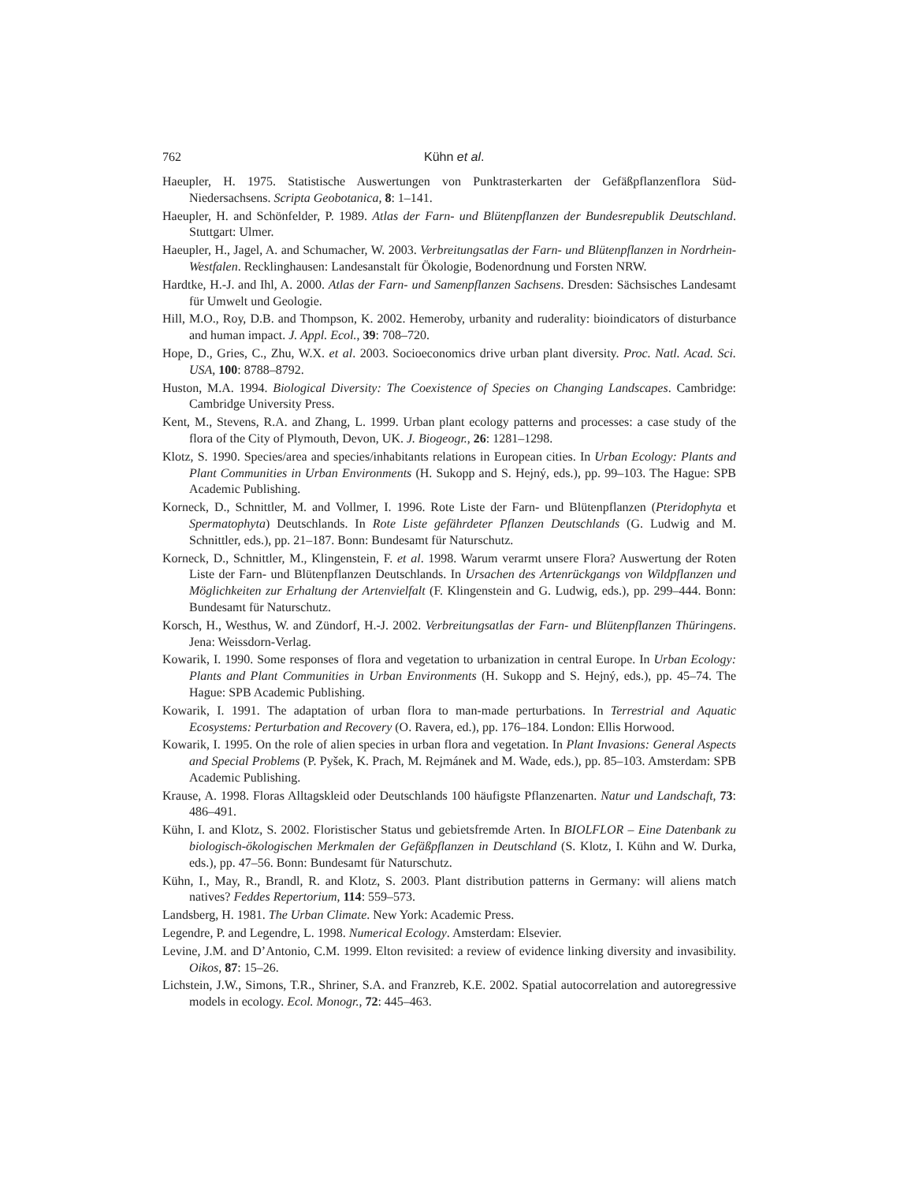762 Kühn et al.
Haeupler, H. 1975. Statistische Auswertungen von Punktrasterkarten der Gefäßpflanzenflora Süd-Niedersachsens. Scripta Geobotanica, 8: 1–141.
Haeupler, H. and Schönfelder, P. 1989. Atlas der Farn- und Blütenpflanzen der Bundesrepublik Deutschland. Stuttgart: Ulmer.
Haeupler, H., Jagel, A. and Schumacher, W. 2003. Verbreitungsatlas der Farn- und Blütenpflanzen in Nordrhein-Westfalen. Recklinghausen: Landesanstalt für Ökologie, Bodenordnung und Forsten NRW.
Hardtke, H.-J. and Ihl, A. 2000. Atlas der Farn- und Samenpflanzen Sachsens. Dresden: Sächsisches Landesamt für Umwelt und Geologie.
Hill, M.O., Roy, D.B. and Thompson, K. 2002. Hemeroby, urbanity and ruderality: bioindicators of disturbance and human impact. J. Appl. Ecol., 39: 708–720.
Hope, D., Gries, C., Zhu, W.X. et al. 2003. Socioeconomics drive urban plant diversity. Proc. Natl. Acad. Sci. USA, 100: 8788–8792.
Huston, M.A. 1994. Biological Diversity: The Coexistence of Species on Changing Landscapes. Cambridge: Cambridge University Press.
Kent, M., Stevens, R.A. and Zhang, L. 1999. Urban plant ecology patterns and processes: a case study of the flora of the City of Plymouth, Devon, UK. J. Biogeogr., 26: 1281–1298.
Klotz, S. 1990. Species/area and species/inhabitants relations in European cities. In Urban Ecology: Plants and Plant Communities in Urban Environments (H. Sukopp and S. Hejný, eds.), pp. 99–103. The Hague: SPB Academic Publishing.
Korneck, D., Schnittler, M. and Vollmer, I. 1996. Rote Liste der Farn- und Blütenpflanzen (Pteridophyta et Spermatophyta) Deutschlands. In Rote Liste gefährdeter Pflanzen Deutschlands (G. Ludwig and M. Schnittler, eds.), pp. 21–187. Bonn: Bundesamt für Naturschutz.
Korneck, D., Schnittler, M., Klingenstein, F. et al. 1998. Warum verarmt unsere Flora? Auswertung der Roten Liste der Farn- und Blütenpflanzen Deutschlands. In Ursachen des Artenrückgangs von Wildpflanzen und Möglichkeiten zur Erhaltung der Artenvielfalt (F. Klingenstein and G. Ludwig, eds.), pp. 299–444. Bonn: Bundesamt für Naturschutz.
Korsch, H., Westhus, W. and Zündorf, H.-J. 2002. Verbreitungsatlas der Farn- und Blütenpflanzen Thüringens. Jena: Weissdorn-Verlag.
Kowarik, I. 1990. Some responses of flora and vegetation to urbanization in central Europe. In Urban Ecology: Plants and Plant Communities in Urban Environments (H. Sukopp and S. Hejný, eds.), pp. 45–74. The Hague: SPB Academic Publishing.
Kowarik, I. 1991. The adaptation of urban flora to man-made perturbations. In Terrestrial and Aquatic Ecosystems: Perturbation and Recovery (O. Ravera, ed.), pp. 176–184. London: Ellis Horwood.
Kowarik, I. 1995. On the role of alien species in urban flora and vegetation. In Plant Invasions: General Aspects and Special Problems (P. Pyšek, K. Prach, M. Rejmánek and M. Wade, eds.), pp. 85–103. Amsterdam: SPB Academic Publishing.
Krause, A. 1998. Floras Alltagskleid oder Deutschlands 100 häufigste Pflanzenarten. Natur und Landschaft, 73: 486–491.
Kühn, I. and Klotz, S. 2002. Floristischer Status und gebietsfremde Arten. In BIOLFLOR – Eine Datenbank zu biologisch-ökologischen Merkmalen der Gefäßpflanzen in Deutschland (S. Klotz, I. Kühn and W. Durka, eds.), pp. 47–56. Bonn: Bundesamt für Naturschutz.
Kühn, I., May, R., Brandl, R. and Klotz, S. 2003. Plant distribution patterns in Germany: will aliens match natives? Feddes Repertorium, 114: 559–573.
Landsberg, H. 1981. The Urban Climate. New York: Academic Press.
Legendre, P. and Legendre, L. 1998. Numerical Ecology. Amsterdam: Elsevier.
Levine, J.M. and D’Antonio, C.M. 1999. Elton revisited: a review of evidence linking diversity and invasibility. Oikos, 87: 15–26.
Lichstein, J.W., Simons, T.R., Shriner, S.A. and Franzreb, K.E. 2002. Spatial autocorrelation and autoregressive models in ecology. Ecol. Monogr., 72: 445–463.